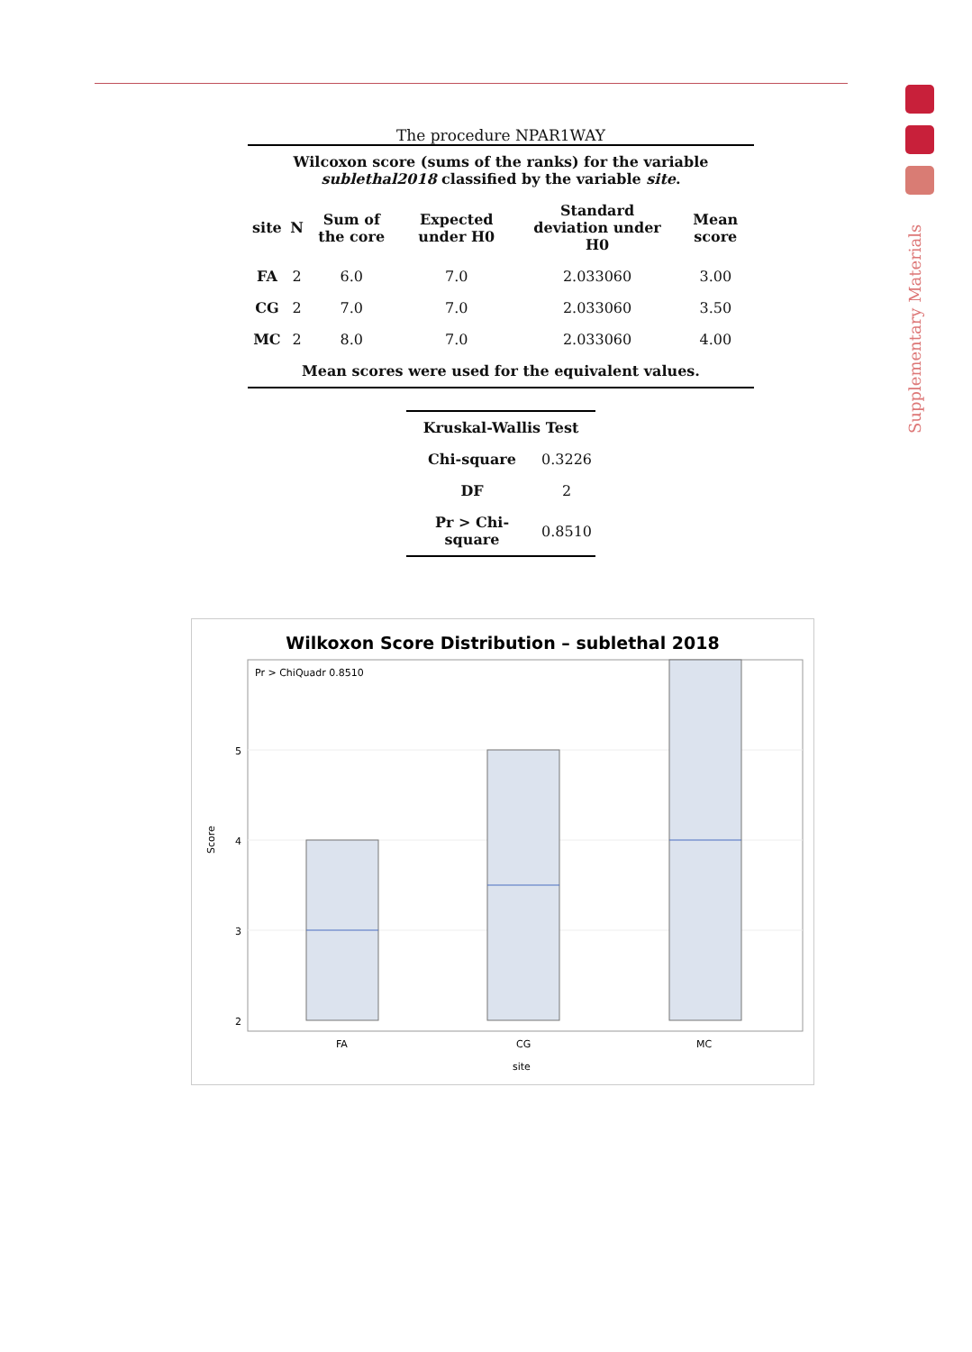Supplementary Materials
The procedure NPAR1WAY
| Wilcoxon score (sums of the ranks) for the variable sublethal2018 classified by the variable site . | | | | | |
| --- | --- | --- | --- | --- | --- |
| site | N | Sum of the core | Expected under H0 | Standard deviation under H0 | Mean score |
| FA | 2 | 6.0 | 7.0 | 2.033060 | 3.00 |
| CG | 2 | 7.0 | 7.0 | 2.033060 | 3.50 |
| MC | 2 | 8.0 | 7.0 | 2.033060 | 4.00 |
| Mean scores were used for the equivalent values. | | | | | |
| Kruskal-Wallis Test | |
| --- | --- |
| Chi-square | 0.3226 |
| DF | 2 |
| Pr > Chi-square | 0.8510 |
Wilkoxon Score Distribution – sublethal 2018
Pr > ChiQuadr 0.8510
5
4
3
2
Score
FA
CG
MC
site